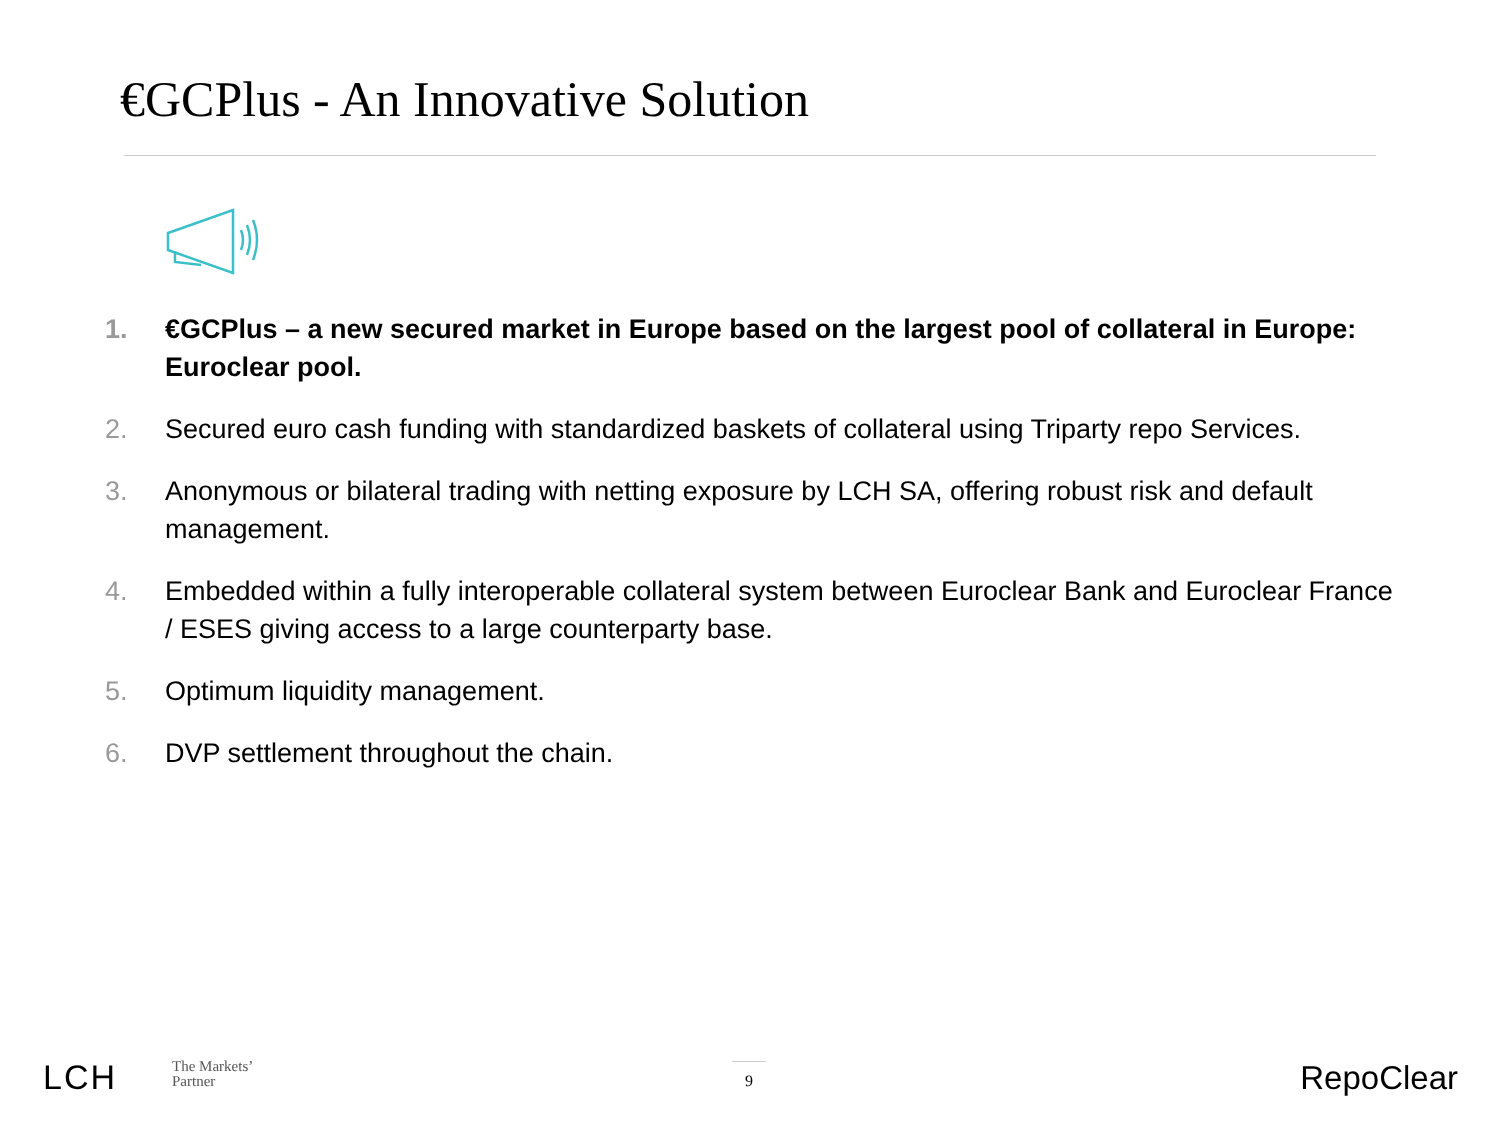€GCPlus - An Innovative Solution
1. €GCPlus – a new secured market in Europe based on the largest pool of collateral in Europe: Euroclear pool.
2. Secured euro cash funding with standardized baskets of collateral using Triparty repo Services.
3. Anonymous or bilateral trading with netting exposure by LCH SA, offering robust risk and default management.
4. Embedded within a fully interoperable collateral system between Euroclear Bank and Euroclear France / ESES giving access to a large counterparty base.
5. Optimum liquidity management.
6. DVP settlement throughout the chain.
LCH
The Markets’
Partner
9 RepoClear